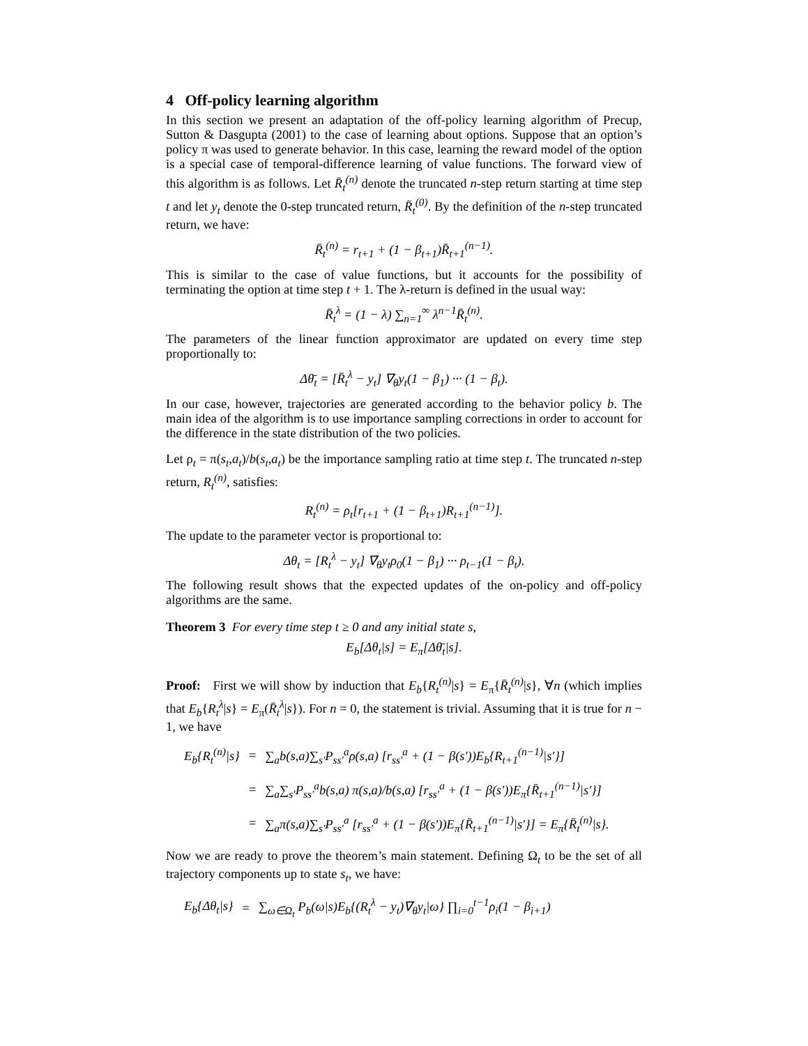4 Off-policy learning algorithm
In this section we present an adaptation of the off-policy learning algorithm of Precup, Sutton & Dasgupta (2001) to the case of learning about options. Suppose that an option’s policy π was used to generate behavior. In this case, learning the reward model of the option is a special case of temporal-difference learning of value functions. The forward view of this algorithm is as follows. Let R̄<sub>t</sub><sup>(n)</sup> denote the truncated n-step return starting at time step t and let y<sub>t</sub> denote the 0-step truncated return, R̄<sub>t</sub><sup>(0)</sup>. By the definition of the n-step truncated return, we have:
R̄<sub>t</sub><sup>(n)</sup> = r<sub>t+1</sub> + (1 − β<sub>t+1</sub>)R̄<sub>t+1</sub><sup>(n−1)</sup>.
This is similar to the case of value functions, but it accounts for the possibility of terminating the option at time step t + 1. The λ-return is defined in the usual way:
R̄<sub>t</sub><sup>λ</sup> = (1 − λ) ∑<sub>n=1</sub><sup>∞</sup> λ<sup>n−1</sup>R̄<sub>t</sub><sup>(n)</sup>.
The parameters of the linear function approximator are updated on every time step proportionally to:
Δθ̄<sub>t</sub> = [R̄<sub>t</sub><sup>λ</sup> − y<sub>t</sub>] ∇<sub>θ</sub>y<sub>t</sub>(1 − β<sub>1</sub>) ··· (1 − β<sub>t</sub>).
In our case, however, trajectories are generated according to the behavior policy b. The main idea of the algorithm is to use importance sampling corrections in order to account for the difference in the state distribution of the two policies.
Let ρ<sub>t</sub> = π(s<sub>t</sub>,a<sub>t</sub>)/b(s<sub>t</sub>,a<sub>t</sub>) be the importance sampling ratio at time step t. The truncated n-step return, R<sub>t</sub><sup>(n)</sup>, satisfies:
R<sub>t</sub><sup>(n)</sup> = ρ<sub>t</sub>[r<sub>t+1</sub> + (1 − β<sub>t+1</sub>)R<sub>t+1</sub><sup>(n−1)</sup>].
The update to the parameter vector is proportional to:
Δθ<sub>t</sub> = [R<sub>t</sub><sup>λ</sup> − y<sub>t</sub>] ∇<sub>θ</sub>y<sub>t</sub>ρ<sub>0</sub>(1 − β<sub>1</sub>) ··· ρ<sub>t−1</sub>(1 − β<sub>t</sub>).
The following result shows that the expected updates of the on-policy and off-policy algorithms are the same.
Theorem 3 For every time step t ≥ 0 and any initial state s,
E<sub>b</sub>[Δθ<sub>t</sub>|s] = E<sub>π</sub>[Δθ̄<sub>t</sub>|s].
Proof: First we will show by induction that E<sub>b</sub>{R<sub>t</sub><sup>(n)</sup>|s} = E<sub>π</sub>{R̄<sub>t</sub><sup>(n)</sup>|s}, ∀n (which implies that E<sub>b</sub>{R<sub>t</sub><sup>λ</sup>|s} = E<sub>π</sub>(R̄<sub>t</sub><sup>λ</sup>|s}). For n = 0, the statement is trivial. Assuming that it is true for n − 1, we have
| E<sub>b</sub>{R<sub>t</sub><sup>(n)</sup>/s} | = | ∑<sub>a</sub>b(s,a)∑<sub>s′</sub>P<sub>ss′</sub><sup>a</sup>ρ(s,a) [r<sub>ss′</sub><sup>a</sup> + (1 − β(s′))E<sub>b</sub>{R<sub>t+1</sub><sup>(n−1)</sup>/s′}] |
| | = | ∑<sub>a</sub>∑<sub>s′</sub>P<sub>ss′</sub><sup>a</sup>b(s,a) π(s,a)/b(s,a) [r<sub>ss′</sub><sup>a</sup> + (1 − β(s′))E<sub>π</sub>{R̄<sub>t+1</sub><sup>(n−1)</sup>/s′}] |
| | = | ∑<sub>a</sub>π(s,a)∑<sub>s′</sub>P<sub>ss′</sub><sup>a</sup> [r<sub>ss′</sub><sup>a</sup> + (1 − β(s′))E<sub>π</sub>{R̄<sub>t+1</sub><sup>(n−1)</sup>/s′}] = E<sub>π</sub>{R̄<sub>t</sub><sup>(n)</sup>/s}. |
Now we are ready to prove the theorem’s main statement. Defining Ω<sub>t</sub> to be the set of all trajectory components up to state s<sub>t</sub>, we have:
| E<sub>b</sub>{Δθ<sub>t</sub>/s} | = | ∑<sub>ω∈Ω<sub>t</sub></sub> P<sub>b</sub>(ω/s)E<sub>b</sub>{(R<sub>t</sub><sup>λ</sup> − y<sub>t</sub>)∇<sub>θ</sub>y<sub>t</sub>/ω} ∏<sub>i=0</sub><sup>t−1</sup>ρ<sub>i</sub>(1 − β<sub>i+1</sub>) |